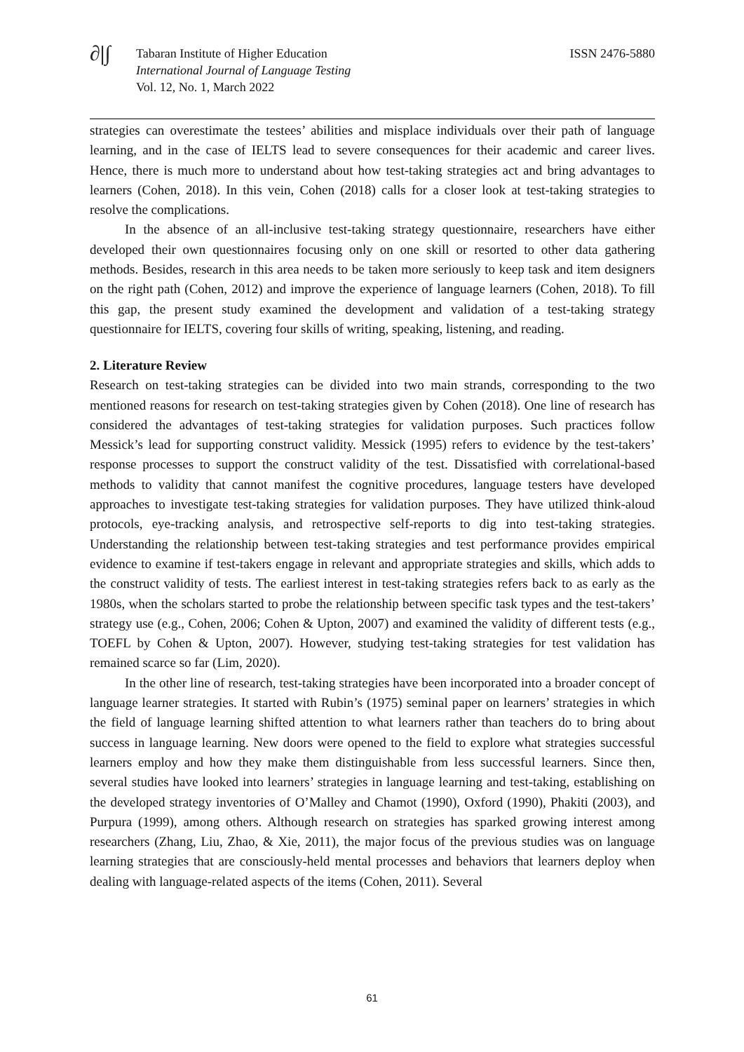∂|∫
Tabaran Institute of Higher Education
International Journal of Language Testing
Vol. 12, No. 1, March 2022
ISSN 2476-5880
strategies can overestimate the testees’ abilities and misplace individuals over their path of language learning, and in the case of IELTS lead to severe consequences for their academic and career lives. Hence, there is much more to understand about how test-taking strategies act and bring advantages to learners (Cohen, 2018). In this vein, Cohen (2018) calls for a closer look at test-taking strategies to resolve the complications.
In the absence of an all-inclusive test-taking strategy questionnaire, researchers have either developed their own questionnaires focusing only on one skill or resorted to other data gathering methods. Besides, research in this area needs to be taken more seriously to keep task and item designers on the right path (Cohen, 2012) and improve the experience of language learners (Cohen, 2018). To fill this gap, the present study examined the development and validation of a test-taking strategy questionnaire for IELTS, covering four skills of writing, speaking, listening, and reading.
2. Literature Review
Research on test-taking strategies can be divided into two main strands, corresponding to the two mentioned reasons for research on test-taking strategies given by Cohen (2018). One line of research has considered the advantages of test-taking strategies for validation purposes. Such practices follow Messick’s lead for supporting construct validity. Messick (1995) refers to evidence by the test-takers’ response processes to support the construct validity of the test. Dissatisfied with correlational-based methods to validity that cannot manifest the cognitive procedures, language testers have developed approaches to investigate test-taking strategies for validation purposes. They have utilized think-aloud protocols, eye-tracking analysis, and retrospective self-reports to dig into test-taking strategies. Understanding the relationship between test-taking strategies and test performance provides empirical evidence to examine if test-takers engage in relevant and appropriate strategies and skills, which adds to the construct validity of tests. The earliest interest in test-taking strategies refers back to as early as the 1980s, when the scholars started to probe the relationship between specific task types and the test-takers’ strategy use (e.g., Cohen, 2006; Cohen & Upton, 2007) and examined the validity of different tests (e.g., TOEFL by Cohen & Upton, 2007). However, studying test-taking strategies for test validation has remained scarce so far (Lim, 2020).
In the other line of research, test-taking strategies have been incorporated into a broader concept of language learner strategies. It started with Rubin’s (1975) seminal paper on learners’ strategies in which the field of language learning shifted attention to what learners rather than teachers do to bring about success in language learning. New doors were opened to the field to explore what strategies successful learners employ and how they make them distinguishable from less successful learners. Since then, several studies have looked into learners’ strategies in language learning and test-taking, establishing on the developed strategy inventories of O’Malley and Chamot (1990), Oxford (1990), Phakiti (2003), and Purpura (1999), among others. Although research on strategies has sparked growing interest among researchers (Zhang, Liu, Zhao, & Xie, 2011), the major focus of the previous studies was on language learning strategies that are consciously-held mental processes and behaviors that learners deploy when dealing with language-related aspects of the items (Cohen, 2011). Several
61